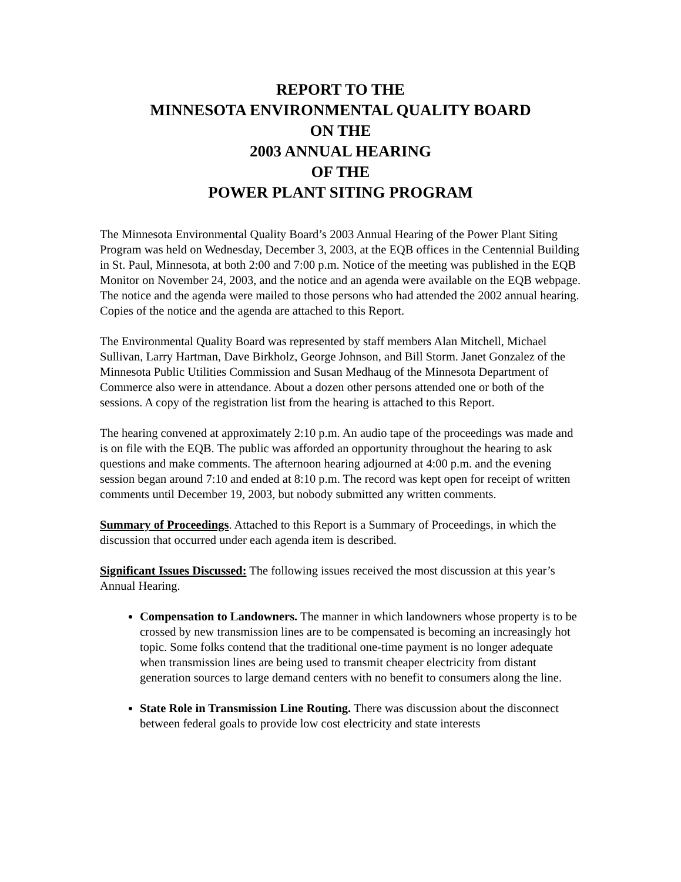REPORT TO THE
MINNESOTA ENVIRONMENTAL QUALITY BOARD
ON THE
2003 ANNUAL HEARING
OF THE
POWER PLANT SITING PROGRAM
The Minnesota Environmental Quality Board’s 2003 Annual Hearing of the Power Plant Siting Program was held on Wednesday, December 3, 2003, at the EQB offices in the Centennial Building in St. Paul, Minnesota, at both 2:00 and 7:00 p.m. Notice of the meeting was published in the EQB Monitor on November 24, 2003, and the notice and an agenda were available on the EQB webpage. The notice and the agenda were mailed to those persons who had attended the 2002 annual hearing. Copies of the notice and the agenda are attached to this Report.
The Environmental Quality Board was represented by staff members Alan Mitchell, Michael Sullivan, Larry Hartman, Dave Birkholz, George Johnson, and Bill Storm. Janet Gonzalez of the Minnesota Public Utilities Commission and Susan Medhaug of the Minnesota Department of Commerce also were in attendance. About a dozen other persons attended one or both of the sessions. A copy of the registration list from the hearing is attached to this Report.
The hearing convened at approximately 2:10 p.m. An audio tape of the proceedings was made and is on file with the EQB. The public was afforded an opportunity throughout the hearing to ask questions and make comments. The afternoon hearing adjourned at 4:00 p.m. and the evening session began around 7:10 and ended at 8:10 p.m. The record was kept open for receipt of written comments until December 19, 2003, but nobody submitted any written comments.
Summary of Proceedings. Attached to this Report is a Summary of Proceedings, in which the discussion that occurred under each agenda item is described.
Significant Issues Discussed: The following issues received the most discussion at this year’s Annual Hearing.
Compensation to Landowners. The manner in which landowners whose property is to be crossed by new transmission lines are to be compensated is becoming an increasingly hot topic. Some folks contend that the traditional one-time payment is no longer adequate when transmission lines are being used to transmit cheaper electricity from distant generation sources to large demand centers with no benefit to consumers along the line.
State Role in Transmission Line Routing. There was discussion about the disconnect between federal goals to provide low cost electricity and state interests